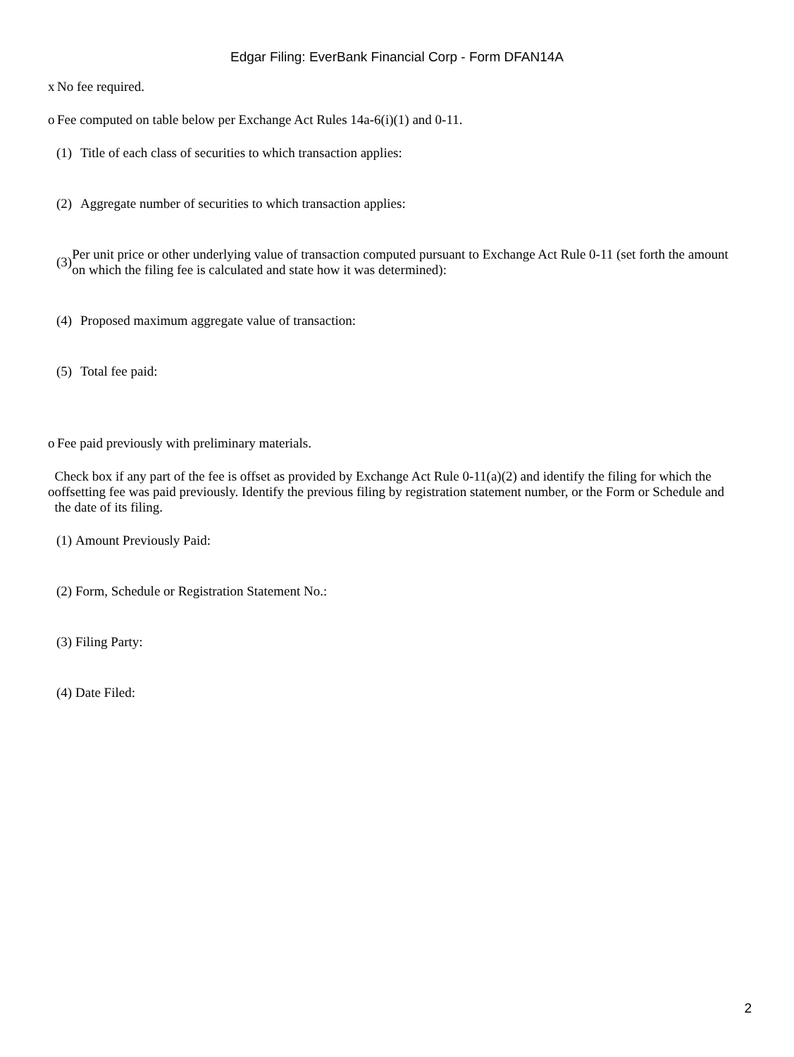Edgar Filing: EverBank Financial Corp - Form DFAN14A
x No fee required.
o Fee computed on table below per Exchange Act Rules 14a-6(i)(1) and 0-11.
(1) Title of each class of securities to which transaction applies:
(2) Aggregate number of securities to which transaction applies:
(3) Per unit price or other underlying value of transaction computed pursuant to Exchange Act Rule 0-11 (set forth the amount on which the filing fee is calculated and state how it was determined):
(4) Proposed maximum aggregate value of transaction:
(5) Total fee paid:
o Fee paid previously with preliminary materials.
o Check box if any part of the fee is offset as provided by Exchange Act Rule 0-11(a)(2) and identify the filing for which the offsetting fee was paid previously. Identify the previous filing by registration statement number, or the Form or Schedule and the date of its filing.
(1) Amount Previously Paid:
(2) Form, Schedule or Registration Statement No.:
(3) Filing Party:
(4) Date Filed:
2